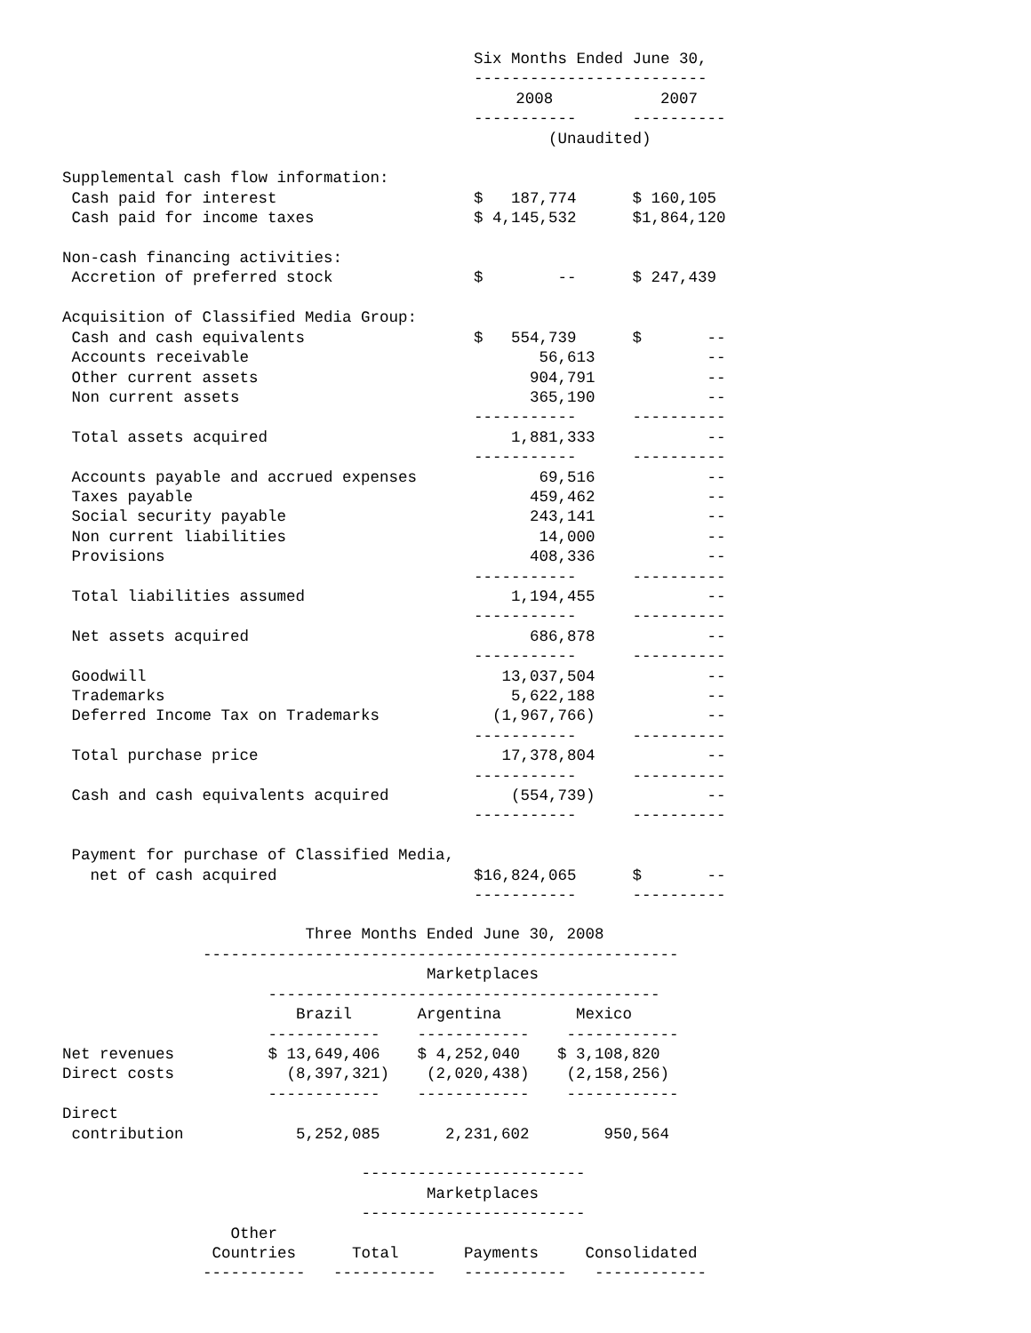| | Six Months Ended June 30, | | |
| | ------------------------- | | |
| | 2008 | | 2007 |
| | ----------- | | ---------- |
| | (Unaudited) | | |
| Supplemental cash flow information: | | | |
| Cash paid for interest | $ 187,774 | | $ 160,105 |
| Cash paid for income taxes | $ 4,145,532 | | $1,864,120 |
| Non-cash financing activities: | | | |
| Accretion of preferred stock | $ -- | | $ 247,439 |
| Acquisition of Classified Media Group: | | | |
| Cash and cash equivalents | $ 554,739 | | $ -- |
| Accounts receivable | 56,613 | | -- |
| Other current assets | 904,791 | | -- |
| Non current assets | 365,190 | | -- |
| | ----------- | | ---------- |
| Total assets acquired | 1,881,333 | | -- |
| | ----------- | | ---------- |
| Accounts payable and accrued expenses | 69,516 | | -- |
| Taxes payable | 459,462 | | -- |
| Social security payable | 243,141 | | -- |
| Non current liabilities | 14,000 | | -- |
| Provisions | 408,336 | | -- |
| | ----------- | | ---------- |
| Total liabilities assumed | 1,194,455 | | -- |
| | ----------- | | ---------- |
| Net assets acquired | 686,878 | | -- |
| | ----------- | | ---------- |
| Goodwill | 13,037,504 | | -- |
| Trademarks | 5,622,188 | | -- |
| Deferred Income Tax on Trademarks | (1,967,766) | | -- |
| | ----------- | | ---------- |
| Total purchase price | 17,378,804 | | -- |
| | ----------- | | ---------- |
| Cash and cash equivalents acquired | (554,739) | | -- |
| | ----------- | | ---------- |
| Payment for purchase of Classified Media, | | | |
| net of cash acquired | $16,824,065 | | $ -- |
| | ----------- | | ---------- |
| | Three Months Ended June 30, 2008 |
| | --------------------------------------------------- |
| | Marketplaces |
| | ------------------------------------------ |
| | Brazil Argentina Mexico |
| | ------------ ------------ ------------ |
| Net revenues | $ 13,649,406 $ 4,252,040 $ 3,108,820 |
| Direct costs | (8,397,321) (2,020,438) (2,158,256) |
| | ------------ ------------ ------------ |
| Direct | |
| contribution | 5,252,085 2,231,602 950,564 |
| | ------------------------ |
| | Marketplaces |
| | ------------------------ |
| | Other |
| | Countries Total Payments Consolidated |
| | ----------- ----------- ----------- ------------ |